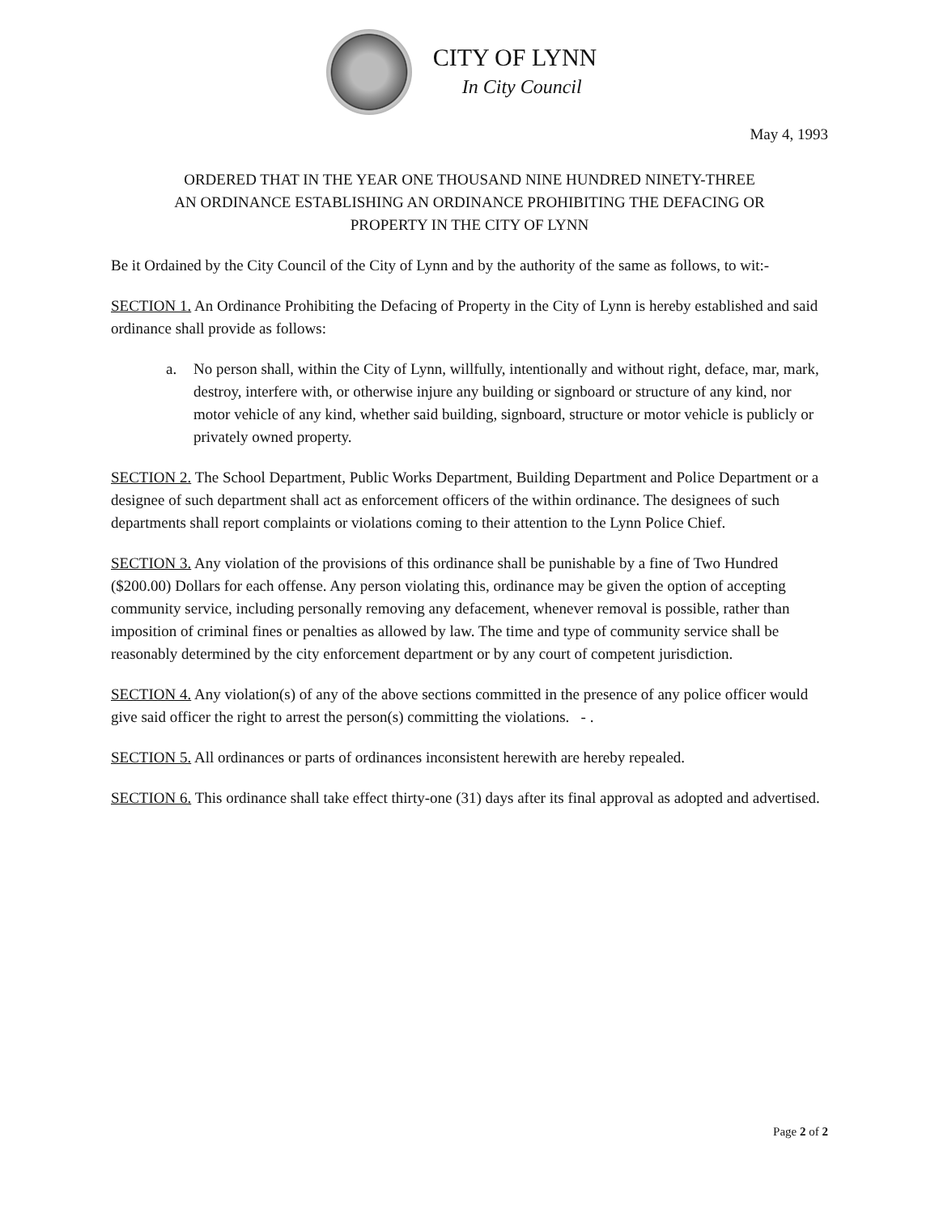CITY OF LYNN
In City Council
May 4, 1993
ORDERED THAT IN THE YEAR ONE THOUSAND NINE HUNDRED NINETY-THREE
AN ORDINANCE ESTABLISHING AN ORDINANCE PROHIBITING THE DEFACING OR
PROPERTY IN THE CITY OF LYNN
Be it Ordained by the City Council of the City of Lynn and by the authority of the same as follows, to wit:-
SECTION 1. An Ordinance Prohibiting the Defacing of Property in the City of Lynn is hereby established and said ordinance shall provide as follows:
a. No person shall, within the City of Lynn, willfully, intentionally and without right, deface, mar, mark, destroy, interfere with, or otherwise injure any building or signboard or structure of any kind, nor motor vehicle of any kind, whether said building, signboard, structure or motor vehicle is publicly or privately owned property.
SECTION 2. The School Department, Public Works Department, Building Department and Police Department or a designee of such department shall act as enforcement officers of the within ordinance. The designees of such departments shall report complaints or violations coming to their attention to the Lynn Police Chief.
SECTION 3. Any violation of the provisions of this ordinance shall be punishable by a fine of Two Hundred ($200.00) Dollars for each offense. Any person violating this, ordinance may be given the option of accepting community service, including personally removing any defacement, whenever removal is possible, rather than imposition of criminal fines or penalties as allowed by law. The time and type of community service shall be reasonably determined by the city enforcement department or by any court of competent jurisdiction.
SECTION 4. Any violation(s) of any of the above sections committed in the presence of any police officer would give said officer the right to arrest the person(s) committing the violations. - .
SECTION 5. All ordinances or parts of ordinances inconsistent herewith are hereby repealed.
SECTION 6. This ordinance shall take effect thirty-one (31) days after its final approval as adopted and advertised.
Page 2 of 2